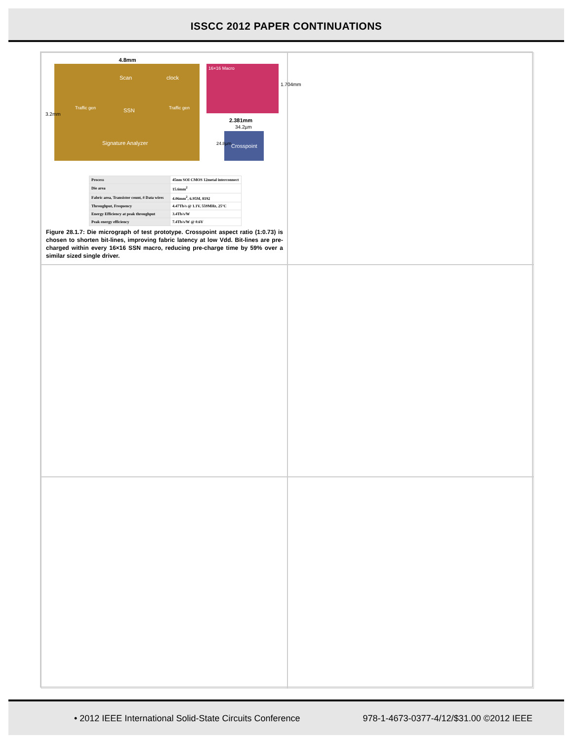ISSCC 2012 PAPER CONTINUATIONS
4.8mm
Scan clock
Traffic gen SSN Traffic gen
Signature Analyzer
3.2mm
16×16 Macro
2.381mm
1.704mm
34.2µm
Crosspoint
24.8µm
| Process | 45nm SOI CMOS 12metal interconnect |
| Die area | 15.6mm<sup>2</sup> |
| Fabric area, Transistor count, # Data wires | 4.06mm<sup>2</sup>, 6.95M, 8192 |
| Throughput, Frequency | 4.47Tb/s @ 1.1V, 559MHz, 25°C |
| Energy Efficiency at peak throughput | 3.4Tb/s/W |
| Peak energy efficiency | 7.4Tb/s/W @ 0.6V |
Figure 28.1.7: Die micrograph of test prototype. Crosspoint aspect ratio (1:0.73) is chosen to shorten bit-lines, improving fabric latency at low Vdd. Bit-lines are pre-charged within every 16×16 SSN macro, reducing pre-charge time by 59% over a similar sized single driver.
• 2012 IEEE International Solid-State Circuits Conference 978-1-4673-0377-4/12/$31.00 ©2012 IEEE